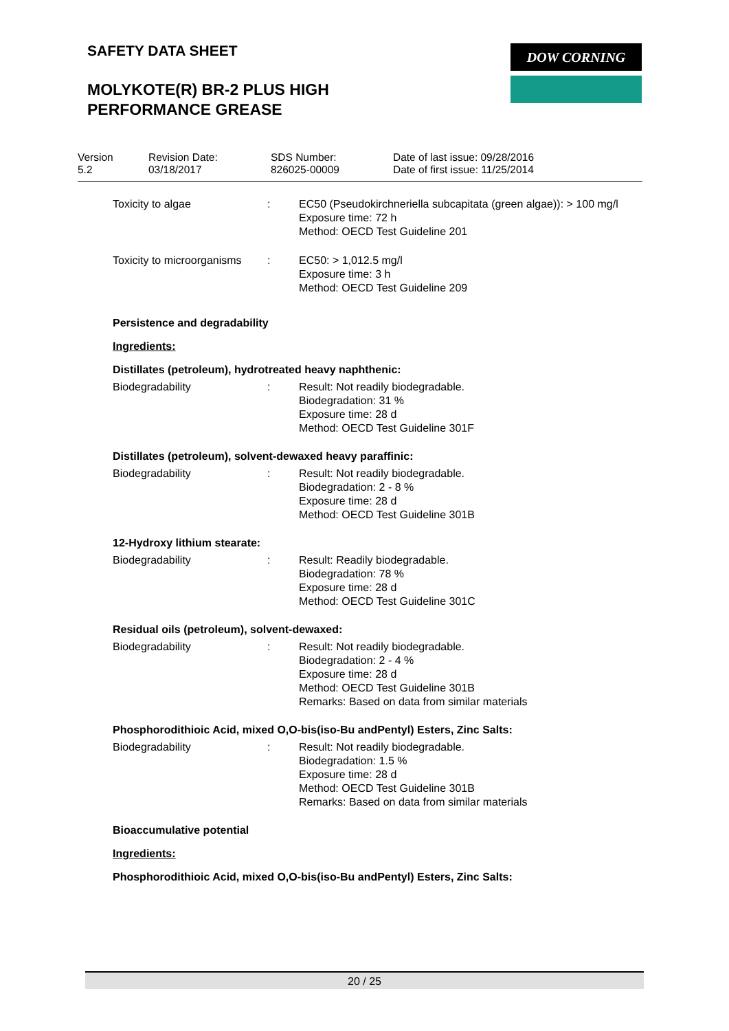SAFETY DATA SHEET DOW CORNING
MOLYKOTE(R) BR-2 PLUS HIGH
PERFORMANCE GREASE
Version
5.2
Revision Date:
03/18/2017
SDS Number:
826025-00009
Date of last issue: 09/28/2016
Date of first issue: 11/25/2014
Toxicity to algae : EC50 (Pseudokirchneriella subcapitata (green algae)): > 100 mg/l
Exposure time: 72 h
Method: OECD Test Guideline 201
Toxicity to microorganisms
: EC50: > 1,012.5 mg/l
Exposure time: 3 h
Method: OECD Test Guideline 209
Persistence and degradability
Ingredients:
Distillates (petroleum), hydrotreated heavy naphthenic:
Biodegradability : Result: Not readily biodegradable.
Biodegradation: 31 %
Exposure time: 28 d
Method: OECD Test Guideline 301F
Distillates (petroleum), solvent-dewaxed heavy paraffinic:
Biodegradability : Result: Not readily biodegradable.
Biodegradation: 2 - 8 %
Exposure time: 28 d
Method: OECD Test Guideline 301B
12-Hydroxy lithium stearate:
Biodegradability : Result: Readily biodegradable.
Biodegradation: 78 %
Exposure time: 28 d
Method: OECD Test Guideline 301C
Residual oils (petroleum), solvent-dewaxed:
Biodegradability : Result: Not readily biodegradable.
Biodegradation: 2 - 4 %
Exposure time: 28 d
Method: OECD Test Guideline 301B
Remarks: Based on data from similar materials
Phosphorodithioic Acid, mixed O,O-bis(iso-Bu andPentyl) Esters, Zinc Salts:
Biodegradability : Result: Not readily biodegradable.
Biodegradation: 1.5 %
Exposure time: 28 d
Method: OECD Test Guideline 301B
Remarks: Based on data from similar materials
Bioaccumulative potential
Ingredients:
Phosphorodithioic Acid, mixed O,O-bis(iso-Bu andPentyl) Esters, Zinc Salts:
20 / 25